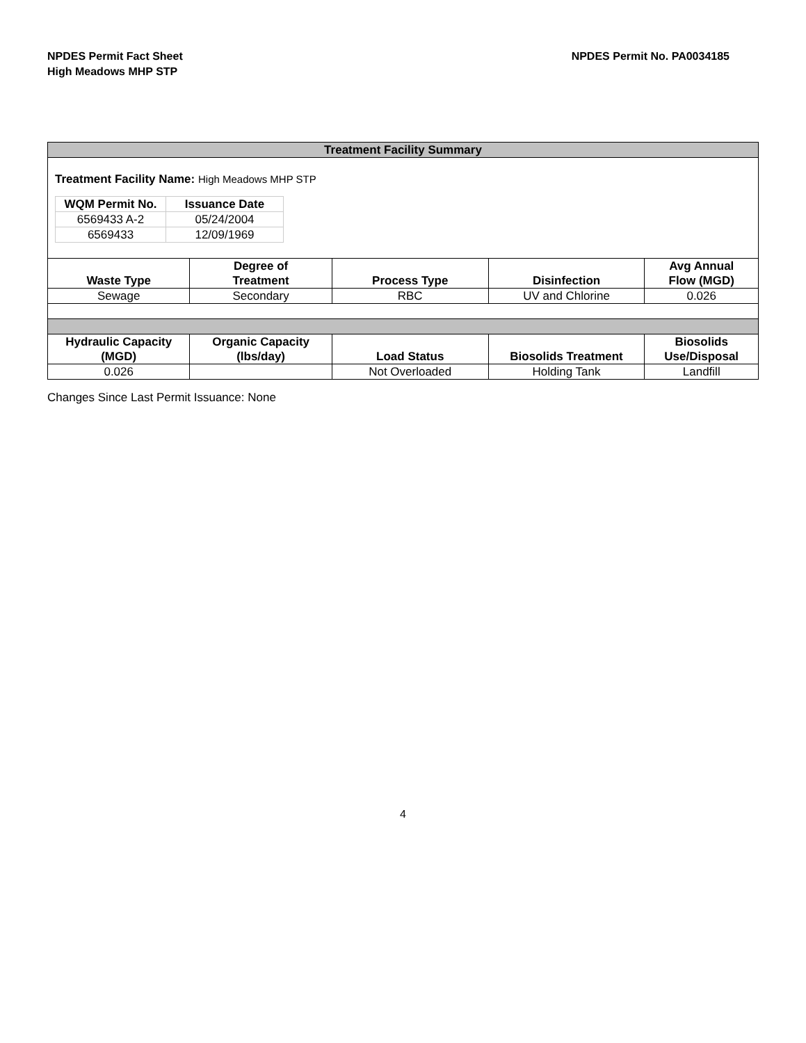NPDES Permit Fact Sheet
High Meadows MHP STP
NPDES Permit No. PA0034185
| Treatment Facility Summary | | | | |
| --- | --- | --- | --- | --- |
| Treatment Facility Name: High Meadows MHP STP / WQM Permit No. / Issuance Date / / --- / --- / / 6569433 A-2 / 05/24/2004 / / 6569433 / 12/09/1969 / | | | | |
| Waste Type | Degree of Treatment | Process Type | Disinfection | Avg Annual Flow (MGD) |
| Sewage | Secondary | RBC | UV and Chlorine | 0.026 |
| Hydraulic Capacity (MGD) | Organic Capacity (lbs/day) | Load Status | Biosolids Treatment | Biosolids Use/Disposal |
| 0.026 | | Not Overloaded | Holding Tank | Landfill |
Changes Since Last Permit Issuance: None
4